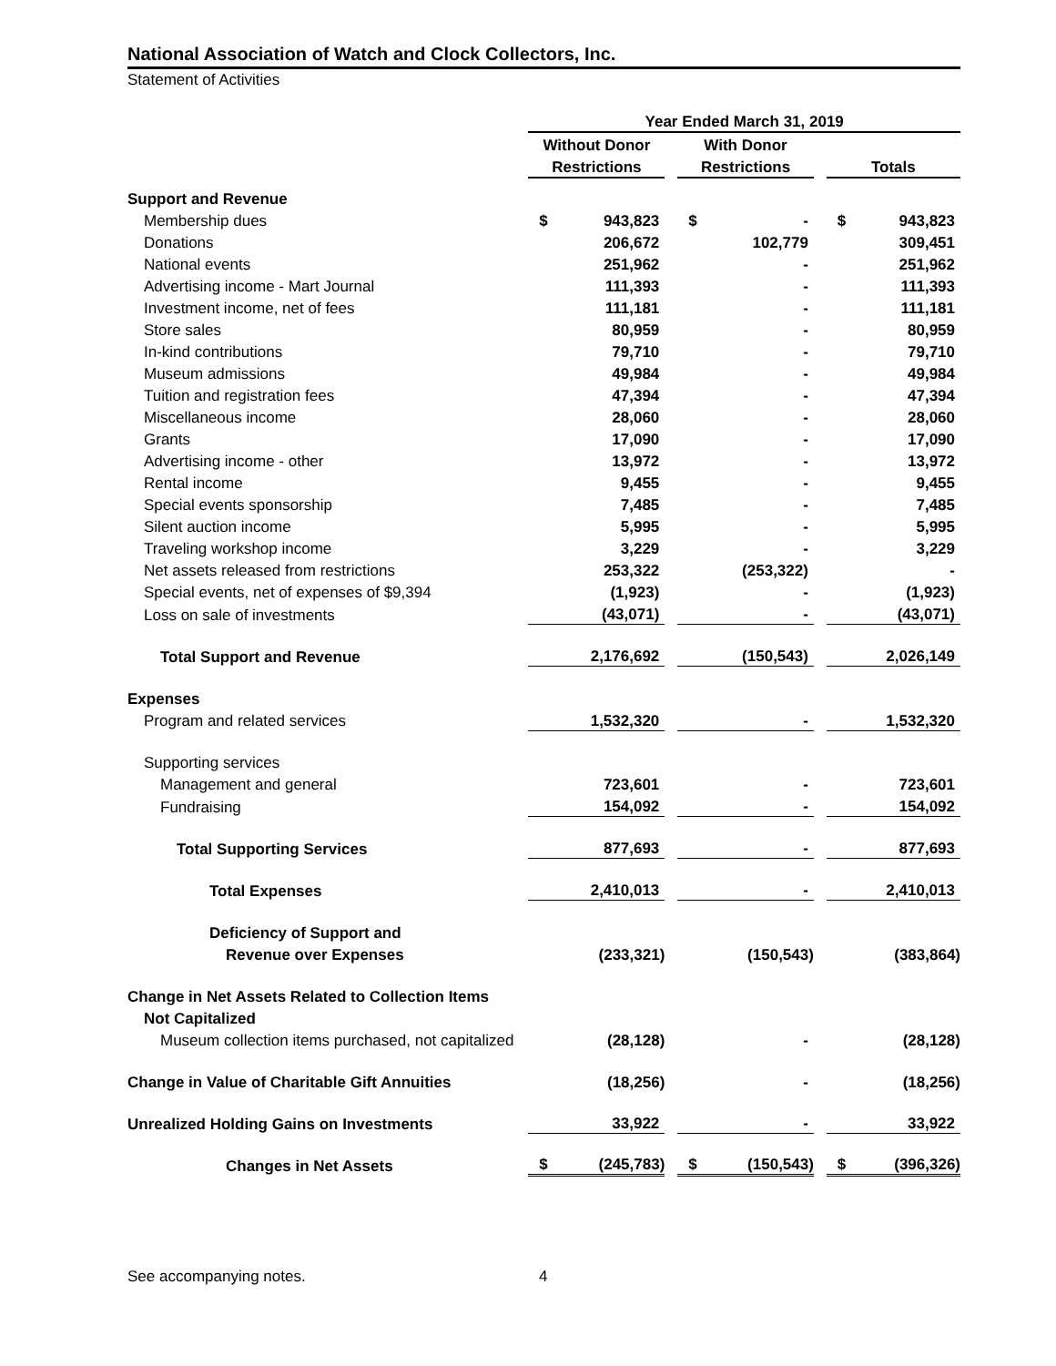National Association of Watch and Clock Collectors, Inc.
Statement of Activities
| | Year Ended March 31, 2019 | | | | | | | |
| | Without Donor | | | With Donor | | | | |
| | Restrictions | | | Restrictions | | | Totals | |
| Support and Revenue | | | | | | | | |
| Membership dues | $ | 943,823 | | $ | - | | $ | 943,823 |
| Donations | | 206,672 | | | 102,779 | | | 309,451 |
| National events | | 251,962 | | | - | | | 251,962 |
| Advertising income - Mart Journal | | 111,393 | | | - | | | 111,393 |
| Investment income, net of fees | | 111,181 | | | - | | | 111,181 |
| Store sales | | 80,959 | | | - | | | 80,959 |
| In-kind contributions | | 79,710 | | | - | | | 79,710 |
| Museum admissions | | 49,984 | | | - | | | 49,984 |
| Tuition and registration fees | | 47,394 | | | - | | | 47,394 |
| Miscellaneous income | | 28,060 | | | - | | | 28,060 |
| Grants | | 17,090 | | | - | | | 17,090 |
| Advertising income - other | | 13,972 | | | - | | | 13,972 |
| Rental income | | 9,455 | | | - | | | 9,455 |
| Special events sponsorship | | 7,485 | | | - | | | 7,485 |
| Silent auction income | | 5,995 | | | - | | | 5,995 |
| Traveling workshop income | | 3,229 | | | - | | | 3,229 |
| Net assets released from restrictions | | 253,322 | | | (253,322) | | | - |
| Special events, net of expenses of $9,394 | | (1,923) | | | - | | | (1,923) |
| Loss on sale of investments | | (43,071) | | | - | | | (43,071) |
| Total Support and Revenue | | 2,176,692 | | | (150,543) | | | 2,026,149 |
| Expenses | | | | | | | | |
| Program and related services | | 1,532,320 | | | - | | | 1,532,320 |
| Supporting services | | | | | | | | |
| Management and general | | 723,601 | | | - | | | 723,601 |
| Fundraising | | 154,092 | | | - | | | 154,092 |
| Total Supporting Services | | 877,693 | | | - | | | 877,693 |
| Total Expenses | | 2,410,013 | | | - | | | 2,410,013 |
| Deficiency of Support and | | | | | | | | |
| Revenue over Expenses | | (233,321) | | | (150,543) | | | (383,864) |
| Change in Net Assets Related to Collection Items | | | | | | | | |
| Not Capitalized | | | | | | | | |
| Museum collection items purchased, not capitalized | | (28,128) | | | - | | | (28,128) |
| Change in Value of Charitable Gift Annuities | | (18,256) | | | - | | | (18,256) |
| Unrealized Holding Gains on Investments | | 33,922 | | | - | | | 33,922 |
| Changes in Net Assets | $ | (245,783) | | $ | (150,543) | | $ | (396,326) |
See accompanying notes. 4